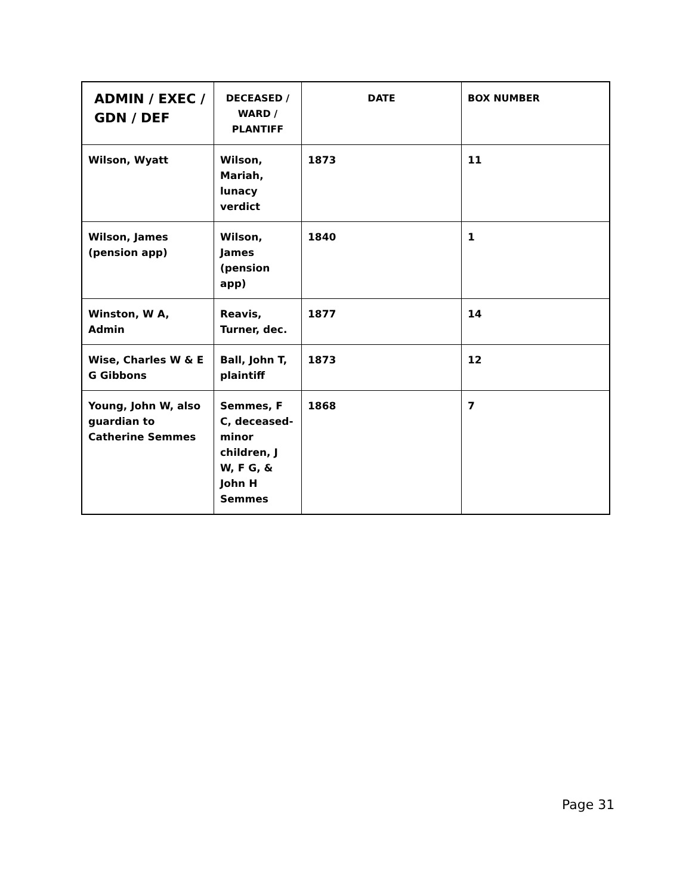| ADMIN / EXEC / GDN / DEF | DECEASED / WARD / PLANTIFF | DATE | BOX NUMBER |
| --- | --- | --- | --- |
| Wilson, Wyatt | Wilson, Mariah, lunacy verdict | 1873 | 11 |
| Wilson, James (pension app) | Wilson, James (pension app) | 1840 | 1 |
| Winston, W A, Admin | Reavis, Turner, dec. | 1877 | 14 |
| Wise, Charles W & E G Gibbons | Ball, John T, plaintiff | 1873 | 12 |
| Young, John W, also guardian to Catherine Semmes | Semmes, F C, deceased-minor children, J W, F G, & John H Semmes | 1868 | 7 |
Page 31